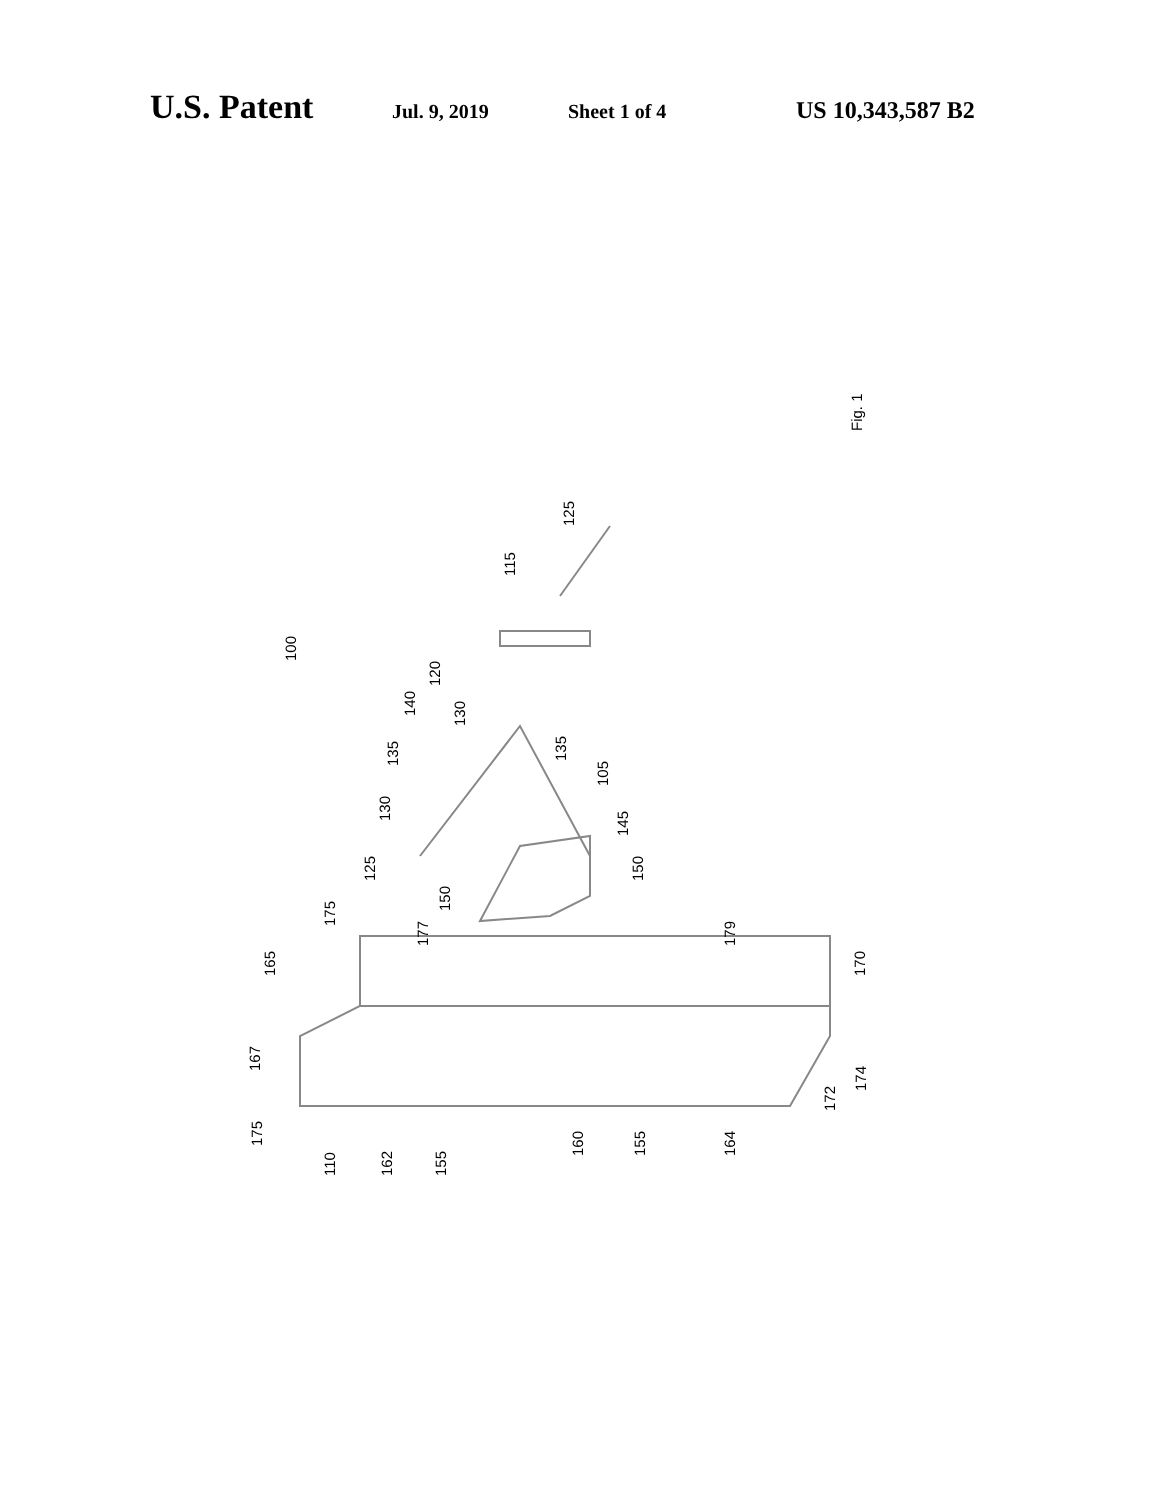U.S. Patent Jul. 9, 2019 Sheet 1 of 4 US 10,343,587 B2
Fig. 1
100
125
115
120
140
130
135
135
105
130
145
125
150
150
175
177
179
165
170
167
175
110
162
155
160
155
164
172
174